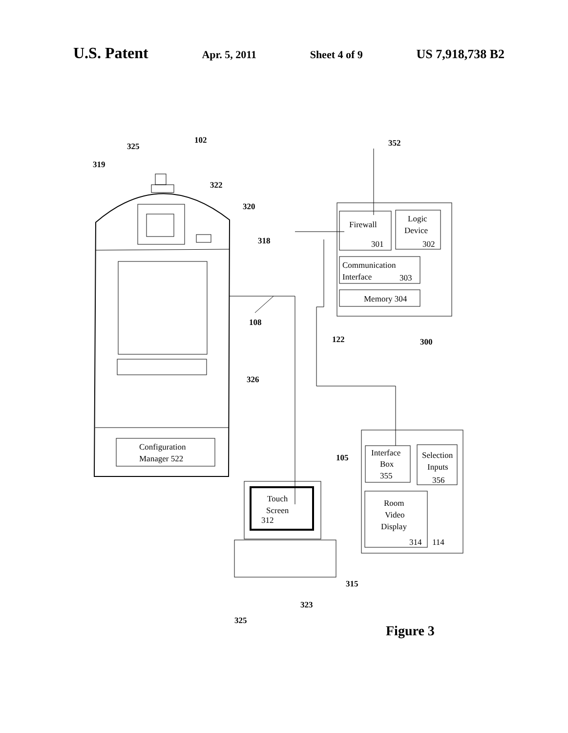U.S. Patent Apr. 5, 2011 Sheet 4 of 9 US 7,918,738 B2
102
325
319
322
320
318
352
108
122
326
105
315
323
325
300
Figure 3
Configuration
Manager 522
Firewall
301
Logic
Device
302
Communication
Interface
303
Memory 304
Interface
Box
355
Selection
Inputs
356
Room
Video
Display
314
114
Touch
Screen
312